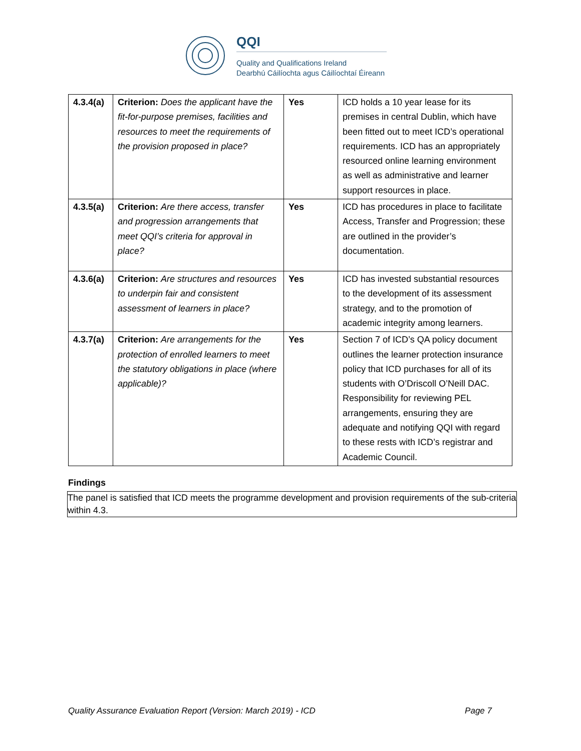QQI
Quality and Qualifications Ireland
Dearbhú Cáilíochta agus Cáilíochtaí Éireann
| 4.3.4(a) | Criterion: Does the applicant have the fit-for-purpose premises, facilities and resources to meet the requirements of the provision proposed in place? | Yes | ICD holds a 10 year lease for its premises in central Dublin, which have been fitted out to meet ICD’s operational requirements. ICD has an appropriately resourced online learning environment as well as administrative and learner support resources in place. |
| 4.3.5(a) | Criterion: Are there access, transfer and progression arrangements that meet QQI’s criteria for approval in place? | Yes | ICD has procedures in place to facilitate Access, Transfer and Progression; these are outlined in the provider’s documentation. |
| 4.3.6(a) | Criterion: Are structures and resources to underpin fair and consistent assessment of learners in place? | Yes | ICD has invested substantial resources to the development of its assessment strategy, and to the promotion of academic integrity among learners. |
| 4.3.7(a) | Criterion: Are arrangements for the protection of enrolled learners to meet the statutory obligations in place (where applicable)? | Yes | Section 7 of ICD’s QA policy document outlines the learner protection insurance policy that ICD purchases for all of its students with O’Driscoll O’Neill DAC. Responsibility for reviewing PEL arrangements, ensuring they are adequate and notifying QQI with regard to these rests with ICD’s registrar and Academic Council. |
Findings
The panel is satisfied that ICD meets the programme development and provision requirements of the sub-criteria within 4.3.
Quality Assurance Evaluation Report (Version: March 2019) - ICD Page 7